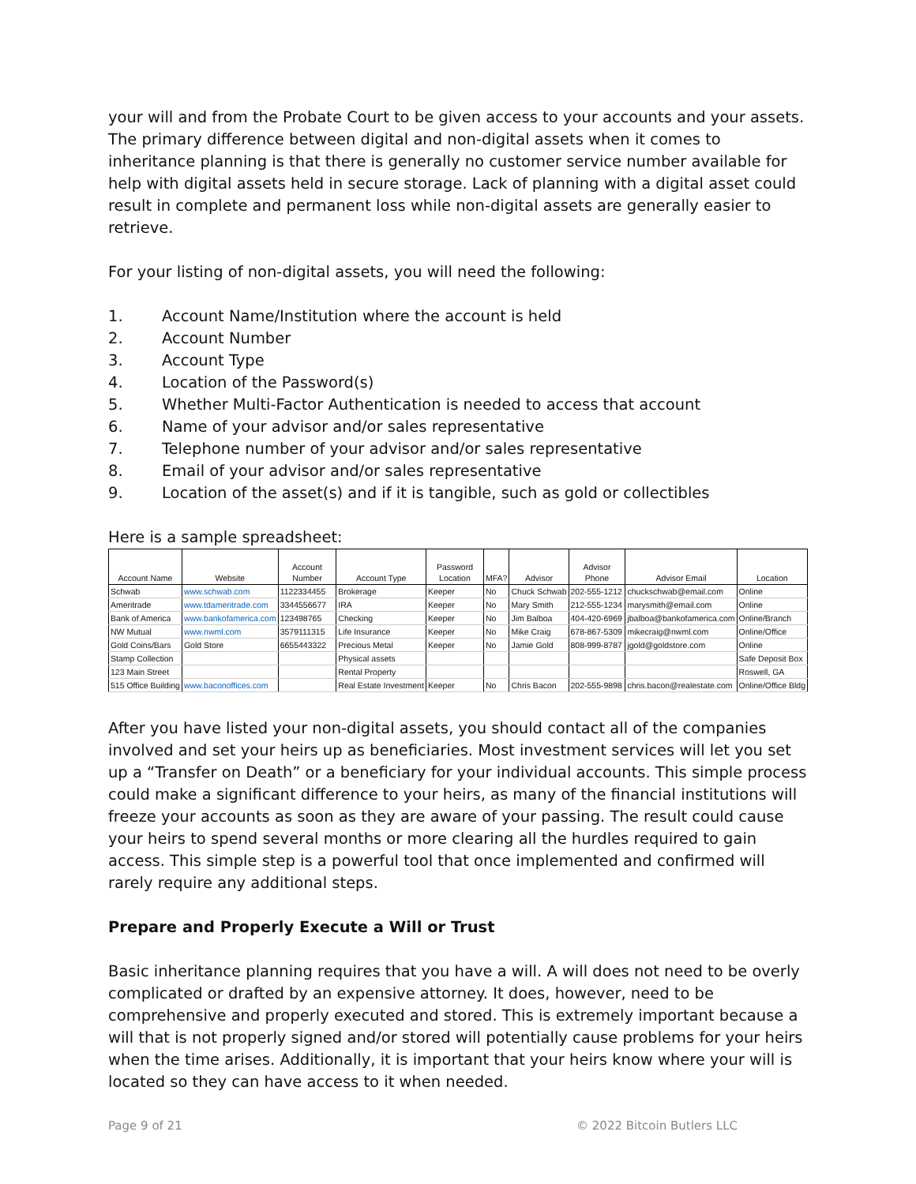your will and from the Probate Court to be given access to your accounts and your assets. The primary difference between digital and non-digital assets when it comes to inheritance planning is that there is generally no customer service number available for help with digital assets held in secure storage. Lack of planning with a digital asset could result in complete and permanent loss while non-digital assets are generally easier to retrieve.
For your listing of non-digital assets, you will need the following:
1. Account Name/Institution where the account is held
2. Account Number
3. Account Type
4. Location of the Password(s)
5. Whether Multi-Factor Authentication is needed to access that account
6. Name of your advisor and/or sales representative
7. Telephone number of your advisor and/or sales representative
8. Email of your advisor and/or sales representative
9. Location of the asset(s) and if it is tangible, such as gold or collectibles
Here is a sample spreadsheet:
| Account Name | Website | Account Number | Account Type | Password Location | MFA? | Advisor | Advisor Phone | Advisor Email | Location |
| --- | --- | --- | --- | --- | --- | --- | --- | --- | --- |
| Schwab | www.schwab.com | 1122334455 | Brokerage | Keeper | No | Chuck Schwab | 202-555-1212 | chuckschwab@email.com | Online |
| Ameritrade | www.tdameritrade.com | 3344556677 | IRA | Keeper | No | Mary Smith | 212-555-1234 | marysmith@email.com | Online |
| Bank of America | www.bankofamerica.com | 123498765 | Checking | Keeper | No | Jim Balboa | 404-420-6969 | jbalboa@bankofamerica.com | Online/Branch |
| NW Mutual | www.nwml.com | 3579111315 | Life Insurance | Keeper | No | Mike Craig | 678-867-5309 | mikecraig@nwml.com | Online/Office |
| Gold Coins/Bars | Gold Store | 6655443322 | Precious Metal | Keeper | No | Jamie Gold | 808-999-8787 | jgold@goldstore.com | Online |
| Stamp Collection | | | Physical assets | | | | | | Safe Deposit Box |
| 123 Main Street | | | Rental Property | | | | | | Roswell, GA |
| 515 Office Building | www.baconoffices.com | | Real Estate Investment | Keeper | No | Chris Bacon | 202-555-9898 | chris.bacon@realestate.com | Online/Office Bldg |
After you have listed your non-digital assets, you should contact all of the companies involved and set your heirs up as beneficiaries. Most investment services will let you set up a “Transfer on Death” or a beneficiary for your individual accounts. This simple process could make a significant difference to your heirs, as many of the financial institutions will freeze your accounts as soon as they are aware of your passing. The result could cause your heirs to spend several months or more clearing all the hurdles required to gain access. This simple step is a powerful tool that once implemented and confirmed will rarely require any additional steps.
Prepare and Properly Execute a Will or Trust
Basic inheritance planning requires that you have a will. A will does not need to be overly complicated or drafted by an expensive attorney. It does, however, need to be comprehensive and properly executed and stored. This is extremely important because a will that is not properly signed and/or stored will potentially cause problems for your heirs when the time arises. Additionally, it is important that your heirs know where your will is located so they can have access to it when needed.
Page 9 of 21 © 2022 Bitcoin Butlers LLC